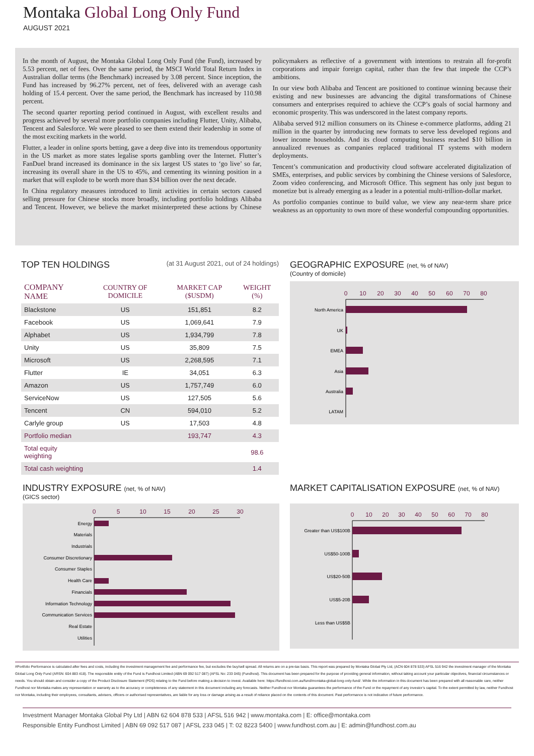Montaka Global Long Only Fund
AUGUST 2021
In the month of August, the Montaka Global Long Only Fund (the Fund), increased by 5.53 percent, net of fees. Over the same period, the MSCI World Total Return Index in Australian dollar terms (the Benchmark) increased by 3.08 percent. Since inception, the Fund has increased by 96.27% percent, net of fees, delivered with an average cash holding of 15.4 percent. Over the same period, the Benchmark has increased by 110.98 percent.
The second quarter reporting period continued in August, with excellent results and progress achieved by several more portfolio companies including Flutter, Unity, Alibaba, Tencent and Salesforce. We were pleased to see them extend their leadership in some of the most exciting markets in the world.
Flutter, a leader in online sports betting, gave a deep dive into its tremendous opportunity in the US market as more states legalise sports gambling over the Internet. Flutter’s FanDuel brand increased its dominance in the six largest US states to ‘go live’ so far, increasing its overall share in the US to 45%, and cementing its winning position in a market that will explode to be worth more than $34 billion over the next decade.
In China regulatory measures introduced to limit activities in certain sectors caused selling pressure for Chinese stocks more broadly, including portfolio holdings Alibaba and Tencent. However, we believe the market misinterpreted these actions by Chinese policymakers as reflective of a government with intentions to restrain all for-profit corporations and impair foreign capital, rather than the few that impede the CCP’s ambitions.
In our view both Alibaba and Tencent are positioned to continue winning because their existing and new businesses are advancing the digital transformations of Chinese consumers and enterprises required to achieve the CCP’s goals of social harmony and economic prosperity. This was underscored in the latest company reports.
Alibaba served 912 million consumers on its Chinese e-commerce platforms, adding 21 million in the quarter by introducing new formats to serve less developed regions and lower income households. And its cloud computing business reached $10 billion in annualized revenues as companies replaced traditional IT systems with modern deployments.
Tencent’s communication and productivity cloud software accelerated digitalization of SMEs, enterprises, and public services by combining the Chinese versions of Salesforce, Zoom video conferencing, and Microsoft Office. This segment has only just begun to monetize but is already emerging as a leader in a potential multi-trillion-dollar market.
As portfolio companies continue to build value, we view any near-term share price weakness as an opportunity to own more of these wonderful compounding opportunities.
TOP TEN HOLDINGS (at 31 August 2021, out of 24 holdings)
| COMPANY NAME | COUNTRY OF DOMICILE | MARKET CAP ($USDM) | WEIGHT (%) |
| --- | --- | --- | --- |
| Blackstone | US | 151,851 | 8.2 |
| Facebook | US | 1,069,641 | 7.9 |
| Alphabet | US | 1,934,799 | 7.8 |
| Unity | US | 35,809 | 7.5 |
| Microsoft | US | 2,268,595 | 7.1 |
| Flutter | IE | 34,051 | 6.3 |
| Amazon | US | 1,757,749 | 6.0 |
| ServiceNow | US | 127,505 | 5.6 |
| Tencent | CN | 594,010 | 5.2 |
| Carlyle group | US | 17,503 | 4.8 |
| Portfolio median | | 193,747 | 4.3 |
| Total equity weighting | | | 98.6 |
| Total cash weighting | | | 1.4 |
GEOGRAPHIC EXPOSURE (net, % of NAV)
(Country of domicile)
0
10
20
30
40
50
60
70
80
North America
UK
EMEA
Asia
Australia
LATAM
INDUSTRY EXPOSURE (net, % of NAV)
(GICS sector)
0
5
10
15
20
25
30
Energy
Materials
Industrials
Consumer Discretionary
Consumer Staples
Health Care
Financials
Information Technology
Communication Services
Real Estate
Utilities
MARKET CAPITALISATION EXPOSURE (net, % of NAV)
0
10
20
30
40
50
60
70
80
Greater than US$100B
US$50-100B
US$20-50B
US$5-20B
Less than US$5B
#Portfolio Performance is calculated after fees and costs, including the investment management fee and performance fee, but excludes the buy/sell spread. All returns are on a pre-tax basis. This report was prepared by Montaka Global Pty Ltd, (ACN 604 878 533) AFSL 516 942 the investment manager of the Montaka Global Long Only Fund (ARSN: 604 883 418). The responsible entity of the Fund is Fundhost Limited (ABN 69 092 517 087) (AFSL No: 233 045) (Fundhost). This document has been prepared for the purpose of providing general information, without taking account your particular objectives, financial circumstances or needs. You should obtain and consider a copy of the Product Disclosure Statement (PDS) relating to the Fund before making a decision to invest. Available here: https://fundhost.com.au/fund/montaka-global-long-only-fund/. While the information in this document has been prepared with all reasonable care, neither Fundhost nor Montaka makes any representation or warranty as to the accuracy or completeness of any statement in this document including any forecasts. Neither Fundhost nor Montaka guarantees the performance of the Fund or the repayment of any investor’s capital. To the extent permitted by law, neither Fundhost nor Montaka, including their employees, consultants, advisers, officers or authorised representatives, are liable for any loss or damage arising as a result of reliance placed on the contents of this document. Past performance is not indicative of future performance.
Investment Manager Montaka Global Pty Ltd | ABN 62 604 878 533 | AFSL 516 942 | www.montaka.com | E: office@montaka.com
Responsible Entity Fundhost Limited | ABN 69 092 517 087 | AFSL 233 045 | T: 02 8223 5400 | www.fundhost.com.au | E: admin@fundhost.com.au